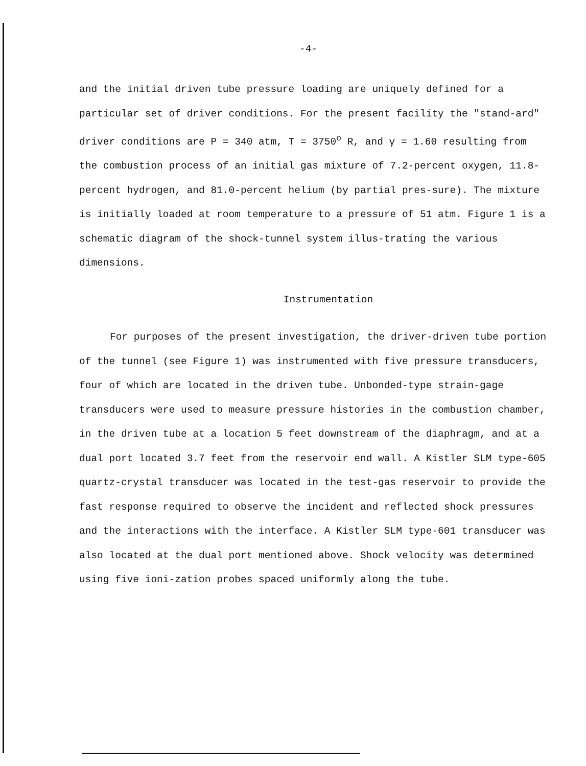-4-
and the initial driven tube pressure loading are uniquely defined for a particular set of driver conditions. For the present facility the "stand-ard" driver conditions are P = 340 atm, T = 3750<sup>o</sup> R, and γ = 1.60 resulting from the combustion process of an initial gas mixture of 7.2-percent oxygen, 11.8-percent hydrogen, and 81.0-percent helium (by partial pres-sure). The mixture is initially loaded at room temperature to a pressure of 51 atm. Figure 1 is a schematic diagram of the shock-tunnel system illus-trating the various dimensions.
Instrumentation
For purposes of the present investigation, the driver-driven tube portion of the tunnel (see Figure 1) was instrumented with five pressure transducers, four of which are located in the driven tube. Unbonded-type strain-gage transducers were used to measure pressure histories in the combustion chamber, in the driven tube at a location 5 feet downstream of the diaphragm, and at a dual port located 3.7 feet from the reservoir end wall. A Kistler SLM type-605 quartz-crystal transducer was located in the test-gas reservoir to provide the fast response required to observe the incident and reflected shock pressures and the interactions with the interface. A Kistler SLM type-601 transducer was also located at the dual port mentioned above. Shock velocity was determined using five ioni-zation probes spaced uniformly along the tube.